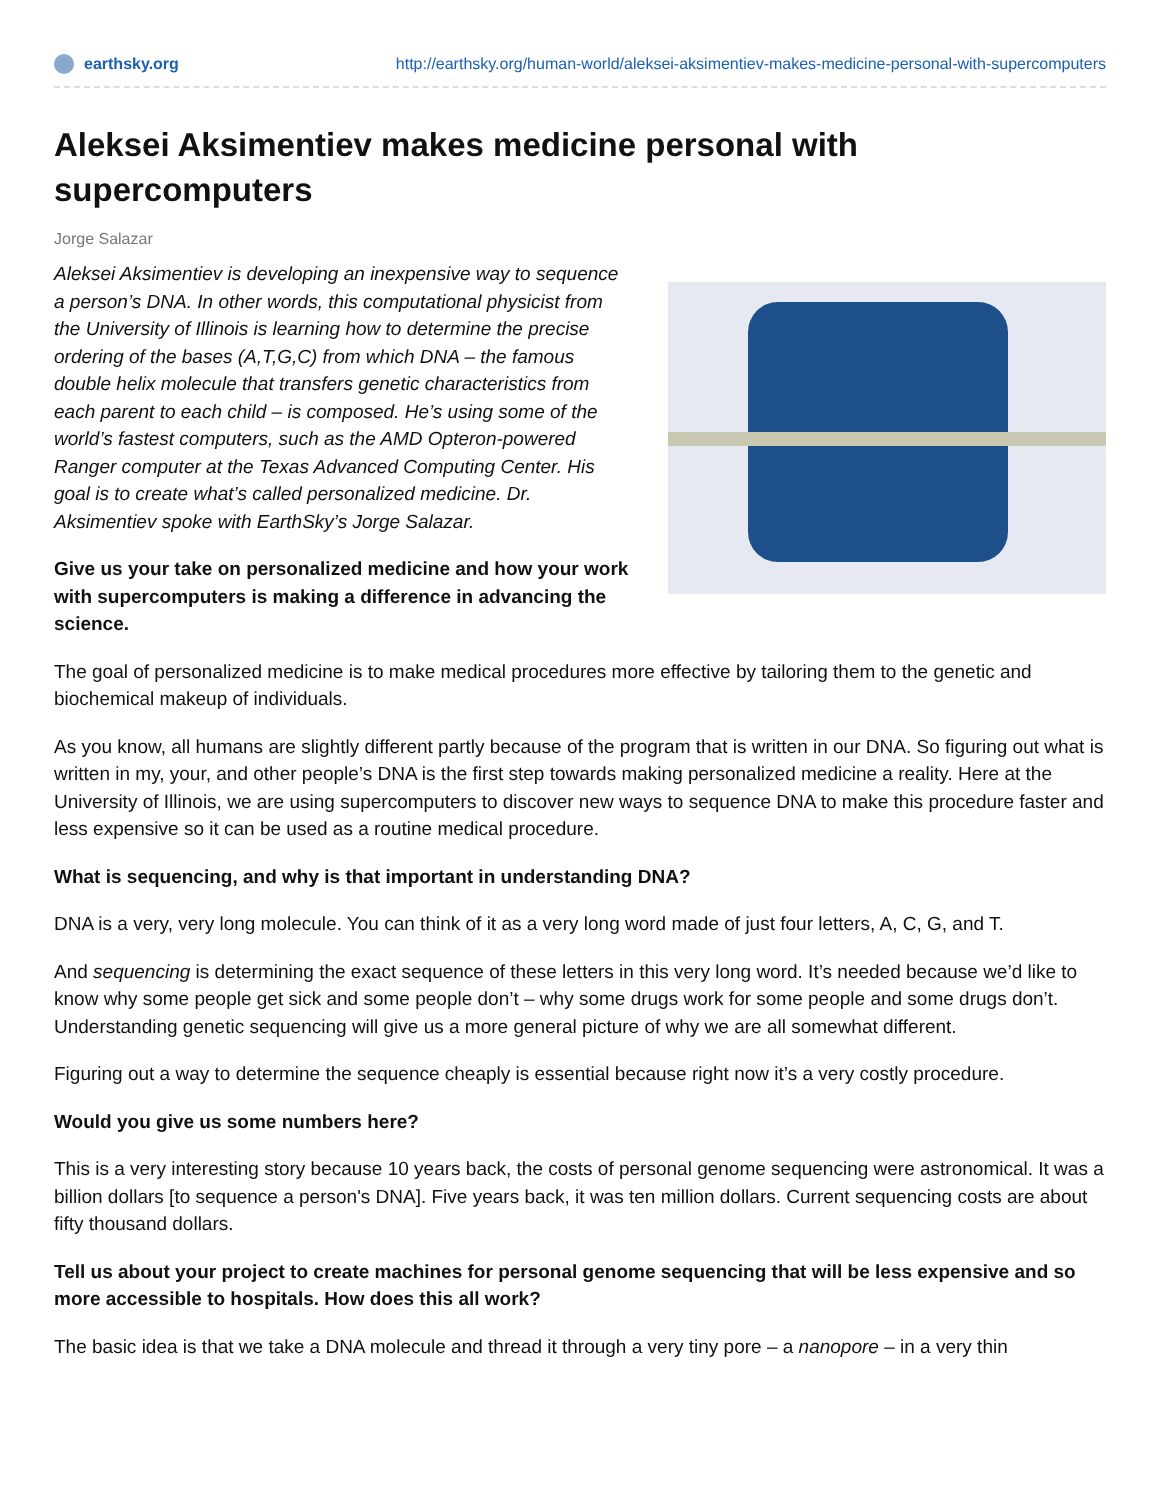earthsky.org http://earthsky.org/human-world/aleksei-aksimentiev-makes-medicine-personal-with-supercomputers
Aleksei Aksimentiev makes medicine personal with supercomputers
Jorge Salazar
Aleksei Aksimentiev is developing an inexpensive way to sequence a person’s DNA. In other words, this computational physicist from the University of Illinois is learning how to determine the precise ordering of the bases (A,T,G,C) from which DNA – the famous double helix molecule that transfers genetic characteristics from each parent to each child – is composed. He’s using some of the world’s fastest computers, such as the AMD Opteron-powered Ranger computer at the Texas Advanced Computing Center. His goal is to create what’s called personalized medicine. Dr. Aksimentiev spoke with EarthSky’s Jorge Salazar.
Give us your take on personalized medicine and how your work with supercomputers is making a difference in advancing the science.
The goal of personalized medicine is to make medical procedures more effective by tailoring them to the genetic and biochemical makeup of individuals.
As you know, all humans are slightly different partly because of the program that is written in our DNA. So figuring out what is written in my, your, and other people’s DNA is the first step towards making personalized medicine a reality. Here at the University of Illinois, we are using supercomputers to discover new ways to sequence DNA to make this procedure faster and less expensive so it can be used as a routine medical procedure.
What is sequencing, and why is that important in understanding DNA?
DNA is a very, very long molecule. You can think of it as a very long word made of just four letters, A, C, G, and T.
And sequencing is determining the exact sequence of these letters in this very long word. It’s needed because we’d like to know why some people get sick and some people don’t – why some drugs work for some people and some drugs don’t. Understanding genetic sequencing will give us a more general picture of why we are all somewhat different.
Figuring out a way to determine the sequence cheaply is essential because right now it’s a very costly procedure.
Would you give us some numbers here?
This is a very interesting story because 10 years back, the costs of personal genome sequencing were astronomical. It was a billion dollars [to sequence a person's DNA]. Five years back, it was ten million dollars. Current sequencing costs are about fifty thousand dollars.
Tell us about your project to create machines for personal genome sequencing that will be less expensive and so more accessible to hospitals. How does this all work?
The basic idea is that we take a DNA molecule and thread it through a very tiny pore – a nanopore – in a very thin